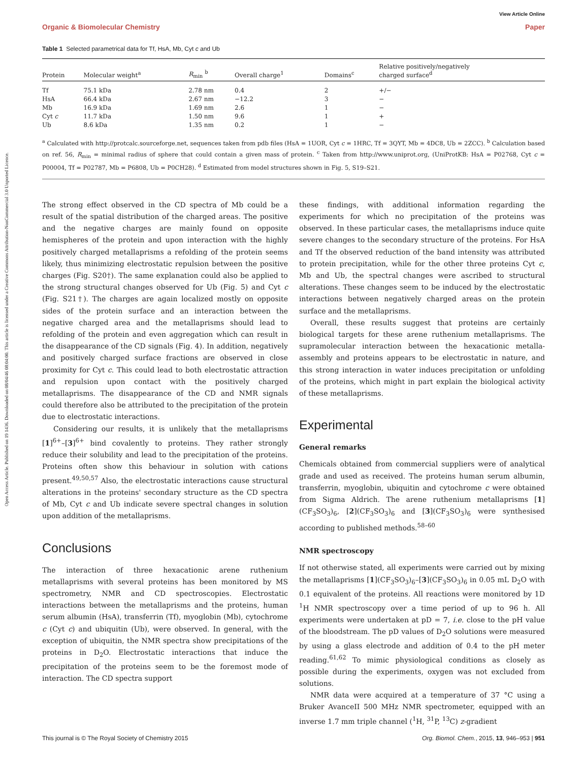Open Access Article. Published on 19 1436. Downloaded on 08/04/46 08:04:00. This article is licensed under a Creative Commons Attribution-NonCommercial 3.0 Unported Licence.
View Article Online
Organic & Biomolecular Chemistry Paper
Table 1 Selected parametrical data for Tf, HsA, Mb, Cyt c and Ub
| Protein | Molecular weight<sup>a</sup> | R<sub>min</sub> <sup>b</sup> | Overall charge<sup>1</sup> | Domains<sup>c</sup> | Relative positively/negatively charged surface<sup>d</sup> |
| --- | --- | --- | --- | --- | --- |
| Tf | 75.1 kDa | 2.78 nm | 0.4 | 2 | +/− |
| HsA | 66.4 kDa | 2.67 nm | −12.2 | 3 | − |
| Mb | 16.9 kDa | 1.69 nm | 2.6 | 1 | − |
| Cyt c | 11.7 kDa | 1.50 nm | 9.6 | 1 | + |
| Ub | 8.6 kDa | 1.35 nm | 0.2 | 1 | − |
<sup>a</sup> Calculated with http://protcalc.sourceforge.net, sequences taken from pdb files (HsA = 1UOR, Cyt c = 1HRC, Tf = 3QYT, Mb = 4DC8, Ub = 2ZCC). <sup>b</sup> Calculation based on ref. 56, R<sub>min</sub> = minimal radius of sphere that could contain a given mass of protein. <sup>c</sup> Taken from http://www.uniprot.org, (UniProtKB: HsA = P02768, Cyt c = P00004, Tf = P02787, Mb = P6808, Ub = P0CH28). <sup>d</sup> Estimated from model structures shown in Fig. 5, S19–S21.
The strong effect observed in the CD spectra of Mb could be a result of the spatial distribution of the charged areas. The positive and the negative charges are mainly found on opposite hemispheres of the protein and upon interaction with the highly positively charged metallaprisms a refolding of the protein seems likely, thus minimizing electrostatic repulsion between the positive charges (Fig. S20†). The same explanation could also be applied to the strong structural changes observed for Ub (Fig. 5) and Cyt c (Fig. S21†). The charges are again localized mostly on opposite sides of the protein surface and an interaction between the negative charged area and the metallaprisms should lead to refolding of the protein and even aggregation which can result in the disappearance of the CD signals (Fig. 4). In addition, negatively and positively charged surface fractions are observed in close proximity for Cyt c. This could lead to both electrostatic attraction and repulsion upon contact with the positively charged metallaprisms. The disappearance of the CD and NMR signals could therefore also be attributed to the precipitation of the protein due to electrostatic interactions.
Considering our results, it is unlikely that the metallaprisms [1]<sup>6+</sup>–[3]<sup>6+</sup> bind covalently to proteins. They rather strongly reduce their solubility and lead to the precipitation of the proteins. Proteins often show this behaviour in solution with cations present.<sup>49,50,57</sup> Also, the electrostatic interactions cause structural alterations in the proteins' secondary structure as the CD spectra of Mb, Cyt c and Ub indicate severe spectral changes in solution upon addition of the metallaprisms.
Conclusions
The interaction of three hexacationic arene ruthenium metallaprisms with several proteins has been monitored by MS spectrometry, NMR and CD spectroscopies. Electrostatic interactions between the metallaprisms and the proteins, human serum albumin (HsA), transferrin (Tf), myoglobin (Mb), cytochrome c (Cyt c) and ubiquitin (Ub), were observed. In general, with the exception of ubiquitin, the NMR spectra show precipitations of the proteins in D<sub>2</sub>O. Electrostatic interactions that induce the precipitation of the proteins seem to be the foremost mode of interaction. The CD spectra support
these findings, with additional information regarding the experiments for which no precipitation of the proteins was observed. In these particular cases, the metallaprisms induce quite severe changes to the secondary structure of the proteins. For HsA and Tf the observed reduction of the band intensity was attributed to protein precipitation, while for the other three proteins Cyt c, Mb and Ub, the spectral changes were ascribed to structural alterations. These changes seem to be induced by the electrostatic interactions between negatively charged areas on the protein surface and the metallaprisms.
Overall, these results suggest that proteins are certainly biological targets for these arene ruthenium metallaprisms. The supramolecular interaction between the hexacationic metalla-assembly and proteins appears to be electrostatic in nature, and this strong interaction in water induces precipitation or unfolding of the proteins, which might in part explain the biological activity of these metallaprisms.
Experimental
General remarks
Chemicals obtained from commercial suppliers were of analytical grade and used as received. The proteins human serum albumin, transferrin, myoglobin, ubiquitin and cytochrome c were obtained from Sigma Aldrich. The arene ruthenium metallaprisms [1](CF<sub>3</sub>SO<sub>3</sub>)<sub>6</sub>, [2](CF<sub>3</sub>SO<sub>3</sub>)<sub>6</sub> and [3](CF<sub>3</sub>SO<sub>3</sub>)<sub>6</sub> were synthesised according to published methods.<sup>58–60</sup>
NMR spectroscopy
If not otherwise stated, all experiments were carried out by mixing the metallaprisms [1](CF<sub>3</sub>SO<sub>3</sub>)<sub>6</sub>–[3](CF<sub>3</sub>SO<sub>3</sub>)<sub>6</sub> in 0.05 mL D<sub>2</sub>O with 0.1 equivalent of the proteins. All reactions were monitored by 1D <sup>1</sup>H NMR spectroscopy over a time period of up to 96 h. All experiments were undertaken at pD = 7, i.e. close to the pH value of the bloodstream. The pD values of D<sub>2</sub>O solutions were measured by using a glass electrode and addition of 0.4 to the pH meter reading.<sup>61,62</sup> To mimic physiological conditions as closely as possible during the experiments, oxygen was not excluded from solutions.
NMR data were acquired at a temperature of 37 °C using a Bruker AvanceII 500 MHz NMR spectrometer, equipped with an inverse 1.7 mm triple channel (<sup>1</sup>H, <sup>31</sup>P, <sup>13</sup>C) z-gradient
This journal is © The Royal Society of Chemistry 2015 Org. Biomol. Chem., 2015, 13, 946–953 | 951